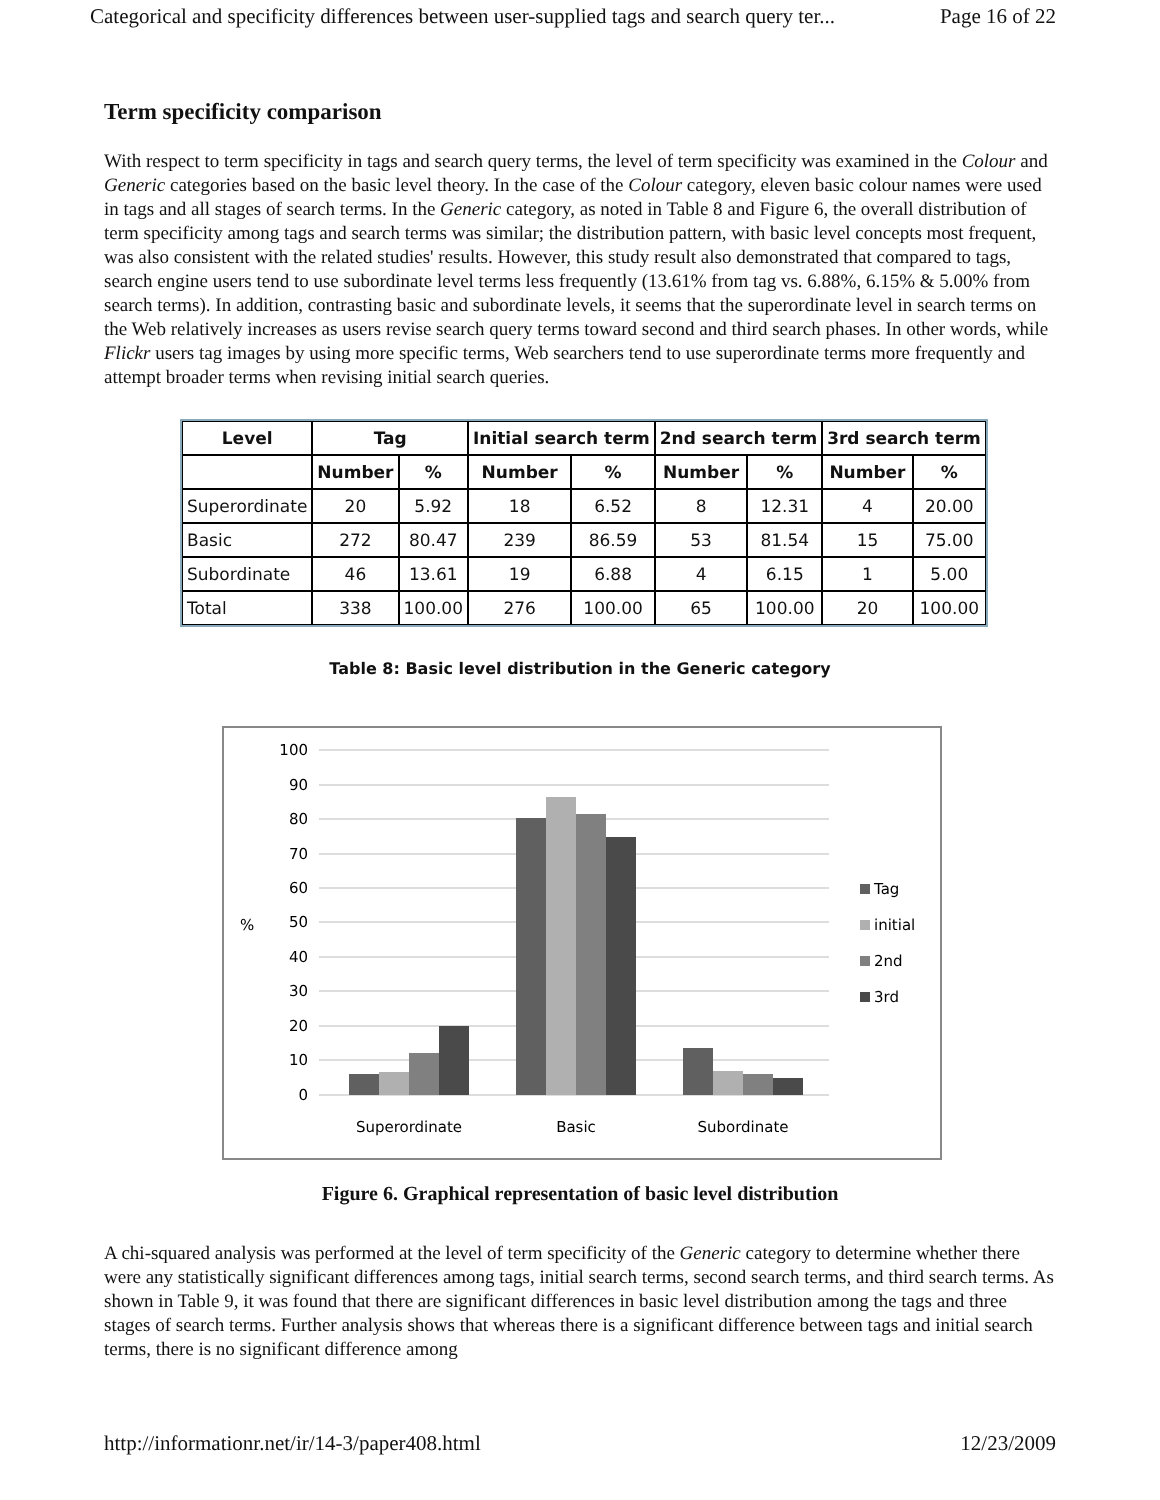Categorical and specificity differences between user-supplied tags and search query ter... Page 16 of 22
Term specificity comparison
With respect to term specificity in tags and search query terms, the level of term specificity was examined in the Colour and Generic categories based on the basic level theory. In the case of the Colour category, eleven basic colour names were used in tags and all stages of search terms. In the Generic category, as noted in Table 8 and Figure 6, the overall distribution of term specificity among tags and search terms was similar; the distribution pattern, with basic level concepts most frequent, was also consistent with the related studies' results. However, this study result also demonstrated that compared to tags, search engine users tend to use subordinate level terms less frequently (13.61% from tag vs. 6.88%, 6.15% & 5.00% from search terms). In addition, contrasting basic and subordinate levels, it seems that the superordinate level in search terms on the Web relatively increases as users revise search query terms toward second and third search phases. In other words, while Flickr users tag images by using more specific terms, Web searchers tend to use superordinate terms more frequently and attempt broader terms when revising initial search queries.
| Level | Tag | | Initial search term | | 2nd search term | | 3rd search term | |
| --- | --- | --- | --- | --- | --- | --- | --- | --- |
| | Number | % | Number | % | Number | % | Number | % |
| Superordinate | 20 | 5.92 | 18 | 6.52 | 8 | 12.31 | 4 | 20.00 |
| Basic | 272 | 80.47 | 239 | 86.59 | 53 | 81.54 | 15 | 75.00 |
| Subordinate | 46 | 13.61 | 19 | 6.88 | 4 | 6.15 | 1 | 5.00 |
| Total | 338 | 100.00 | 276 | 100.00 | 65 | 100.00 | 20 | 100.00 |
Table 8: Basic level distribution in the Generic category
100
90
80
70
60
50
40
30
20
10
0
%
Superordinate
Basic
Subordinate
Tag
initial
2nd
3rd
Figure 6. Graphical representation of basic level distribution
A chi-squared analysis was performed at the level of term specificity of the Generic category to determine whether there were any statistically significant differences among tags, initial search terms, second search terms, and third search terms. As shown in Table 9, it was found that there are significant differences in basic level distribution among the tags and three stages of search terms. Further analysis shows that whereas there is a significant difference between tags and initial search terms, there is no significant difference among
http://informationr.net/ir/14-3/paper408.html 12/23/2009